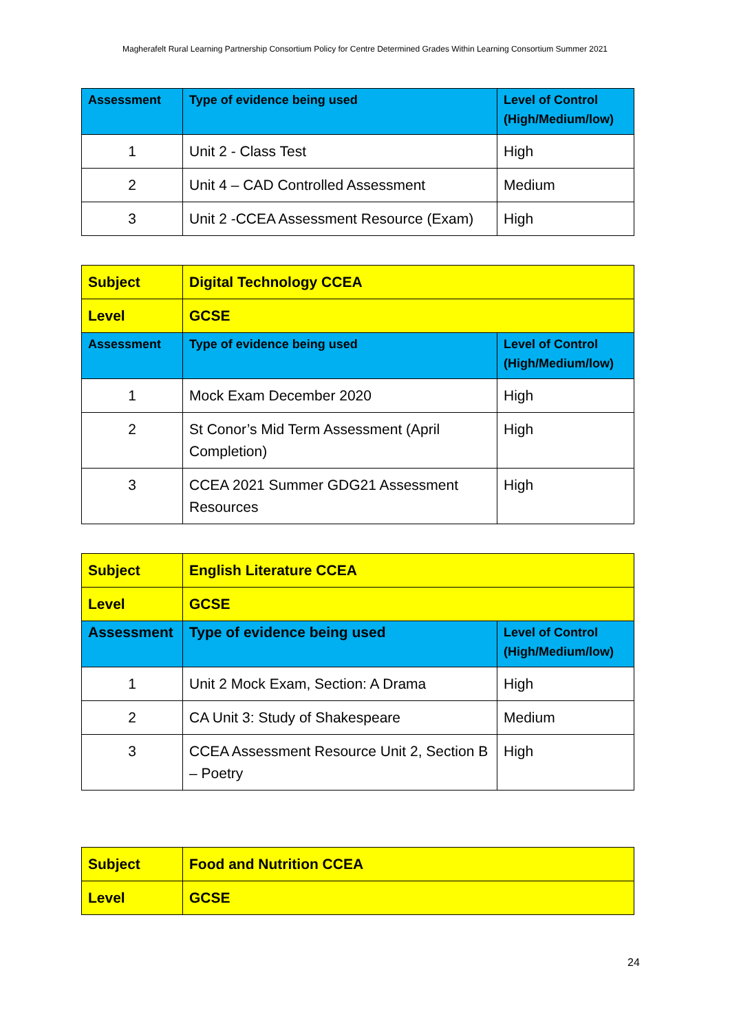Magherafelt Rural Learning Partnership Consortium Policy for Centre Determined Grades Within Learning Consortium Summer 2021
| Assessment | Type of evidence being used | Level of Control (High/Medium/low) |
| --- | --- | --- |
| 1 | Unit 2 - Class Test | High |
| 2 | Unit 4 – CAD Controlled Assessment | Medium |
| 3 | Unit 2 -CCEA Assessment Resource (Exam) | High |
| Subject | Digital Technology CCEA | |
| --- | --- | --- |
| Level | GCSE | |
| Assessment | Type of evidence being used | Level of Control (High/Medium/low) |
| 1 | Mock Exam December 2020 | High |
| 2 | St Conor’s Mid Term Assessment (April Completion) | High |
| 3 | CCEA 2021 Summer GDG21 Assessment Resources | High |
| Subject | English Literature CCEA | |
| --- | --- | --- |
| Level | GCSE | |
| Assessment | Type of evidence being used | Level of Control (High/Medium/low) |
| 1 | Unit 2 Mock Exam, Section: A Drama | High |
| 2 | CA Unit 3: Study of Shakespeare | Medium |
| 3 | CCEA Assessment Resource Unit 2, Section B – Poetry | High |
| Subject | Food and Nutrition CCEA |
| --- | --- |
| Level | GCSE |
24